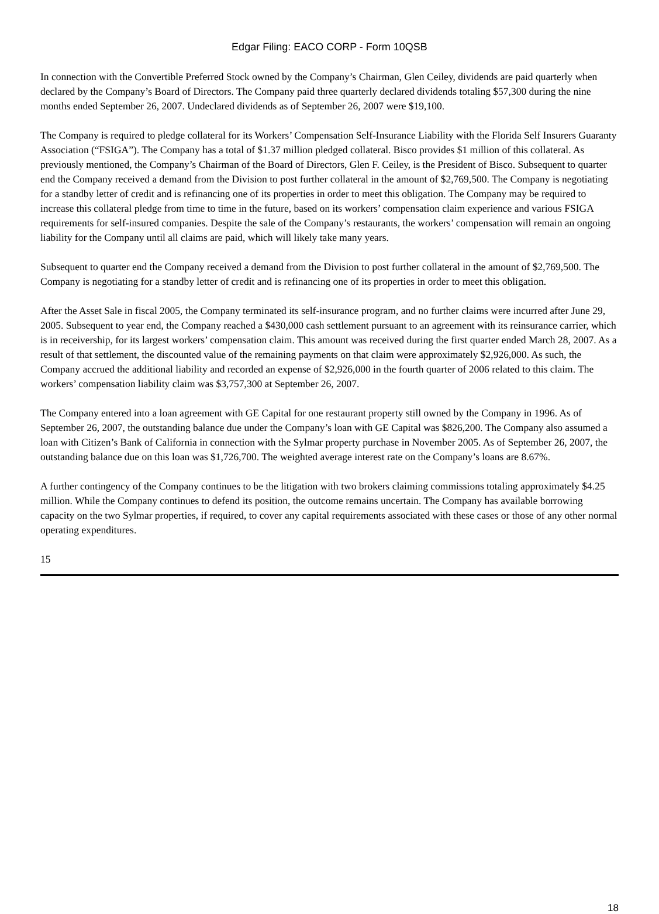Edgar Filing: EACO CORP - Form 10QSB
In connection with the Convertible Preferred Stock owned by the Company’s Chairman, Glen Ceiley, dividends are paid quarterly when declared by the Company’s Board of Directors. The Company paid three quarterly declared dividends totaling $57,300 during the nine months ended September 26, 2007. Undeclared dividends as of September 26, 2007 were $19,100.
The Company is required to pledge collateral for its Workers’ Compensation Self-Insurance Liability with the Florida Self Insurers Guaranty Association (“FSIGA”). The Company has a total of $1.37 million pledged collateral. Bisco provides $1 million of this collateral. As previously mentioned, the Company’s Chairman of the Board of Directors, Glen F. Ceiley, is the President of Bisco. Subsequent to quarter end the Company received a demand from the Division to post further collateral in the amount of $2,769,500. The Company is negotiating for a standby letter of credit and is refinancing one of its properties in order to meet this obligation. The Company may be required to increase this collateral pledge from time to time in the future, based on its workers’ compensation claim experience and various FSIGA requirements for self-insured companies. Despite the sale of the Company’s restaurants, the workers’ compensation will remain an ongoing liability for the Company until all claims are paid, which will likely take many years.
Subsequent to quarter end the Company received a demand from the Division to post further collateral in the amount of $2,769,500. The Company is negotiating for a standby letter of credit and is refinancing one of its properties in order to meet this obligation.
After the Asset Sale in fiscal 2005, the Company terminated its self-insurance program, and no further claims were incurred after June 29, 2005. Subsequent to year end, the Company reached a $430,000 cash settlement pursuant to an agreement with its reinsurance carrier, which is in receivership, for its largest workers’ compensation claim. This amount was received during the first quarter ended March 28, 2007. As a result of that settlement, the discounted value of the remaining payments on that claim were approximately $2,926,000. As such, the Company accrued the additional liability and recorded an expense of $2,926,000 in the fourth quarter of 2006 related to this claim. The workers’ compensation liability claim was $3,757,300 at September 26, 2007.
The Company entered into a loan agreement with GE Capital for one restaurant property still owned by the Company in 1996. As of September 26, 2007, the outstanding balance due under the Company’s loan with GE Capital was $826,200. The Company also assumed a loan with Citizen’s Bank of California in connection with the Sylmar property purchase in November 2005. As of September 26, 2007, the outstanding balance due on this loan was $1,726,700. The weighted average interest rate on the Company’s loans are 8.67%.
A further contingency of the Company continues to be the litigation with two brokers claiming commissions totaling approximately $4.25 million. While the Company continues to defend its position, the outcome remains uncertain. The Company has available borrowing capacity on the two Sylmar properties, if required, to cover any capital requirements associated with these cases or those of any other normal operating expenditures.
15
18